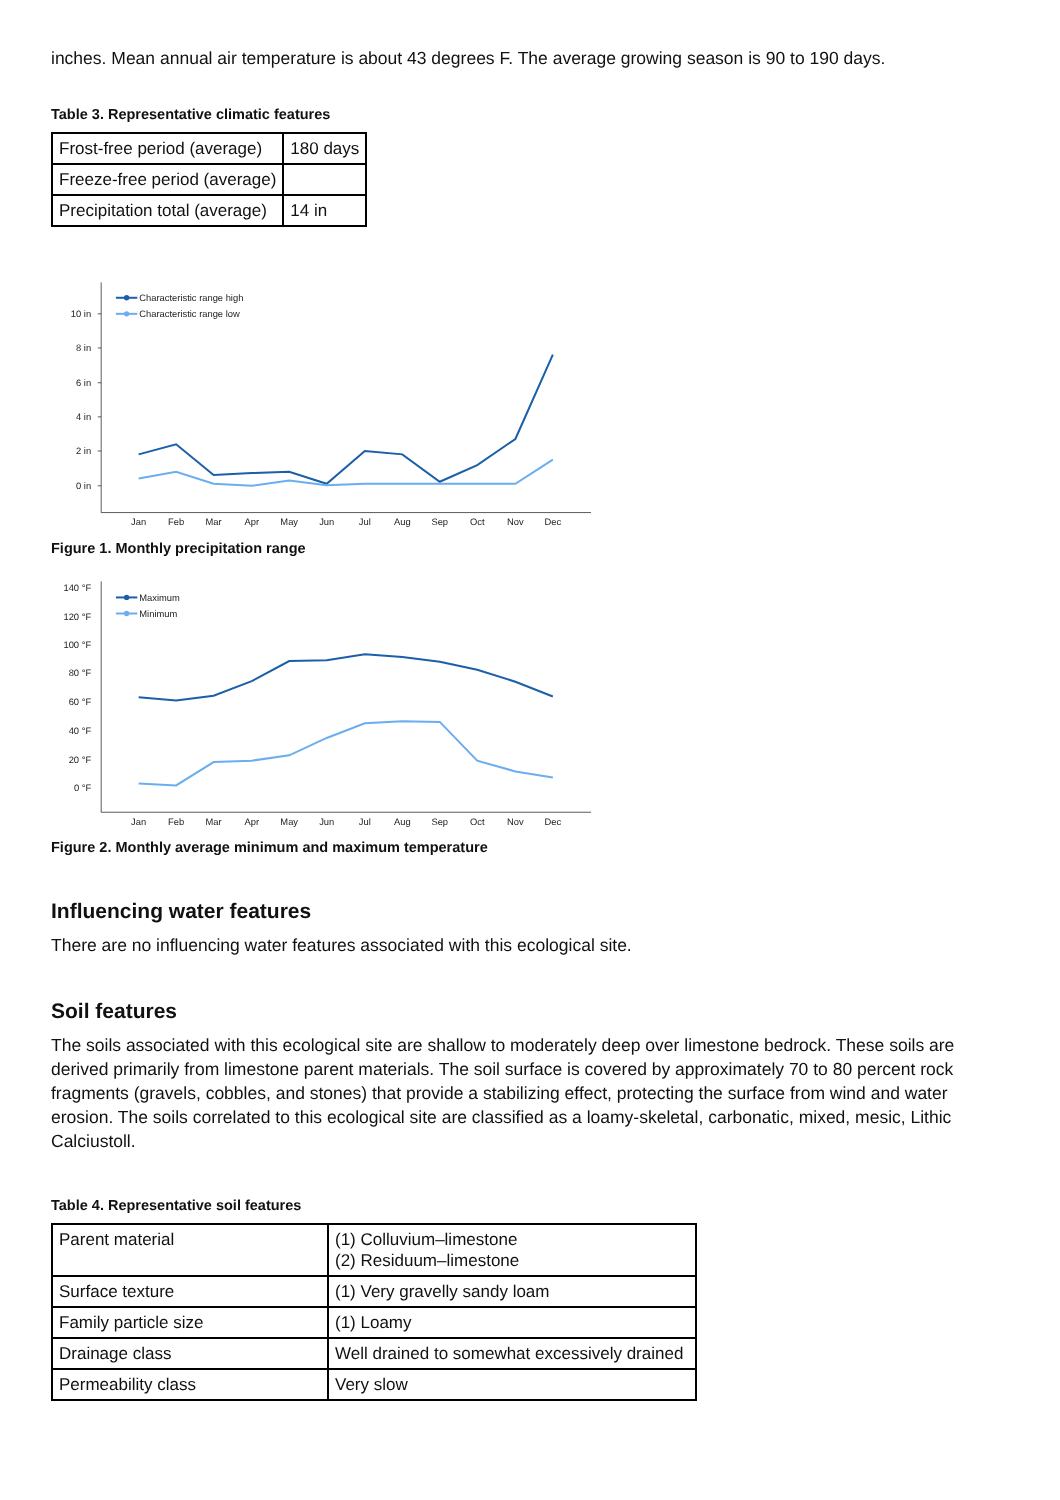inches. Mean annual air temperature is about 43 degrees F. The average growing season is 90 to 190 days.
Table 3. Representative climatic features
| Frost-free period (average) | 180 days |
| Freeze-free period (average) | |
| Precipitation total (average) | 14 in |
10 in
8 in
6 in
4 in
2 in
0 in
Characteristic range high
Characteristic range low
Jan
Feb
Mar
Apr
May
Jun
Jul
Aug
Sep
Oct
Nov
Dec
Figure 1. Monthly precipitation range
140 °F
120 °F
100 °F
80 °F
60 °F
40 °F
20 °F
0 °F
Maximum
Minimum
Jan
Feb
Mar
Apr
May
Jun
Jul
Aug
Sep
Oct
Nov
Dec
Figure 2. Monthly average minimum and maximum temperature
Influencing water features
There are no influencing water features associated with this ecological site.
Soil features
The soils associated with this ecological site are shallow to moderately deep over limestone bedrock. These soils are derived primarily from limestone parent materials. The soil surface is covered by approximately 70 to 80 percent rock fragments (gravels, cobbles, and stones) that provide a stabilizing effect, protecting the surface from wind and water erosion. The soils correlated to this ecological site are classified as a loamy-skeletal, carbonatic, mixed, mesic, Lithic Calciustoll.
Table 4. Representative soil features
| Parent material | (1) Colluvium–limestone (2) Residuum–limestone |
| Surface texture | (1) Very gravelly sandy loam |
| Family particle size | (1) Loamy |
| Drainage class | Well drained to somewhat excessively drained |
| Permeability class | Very slow |